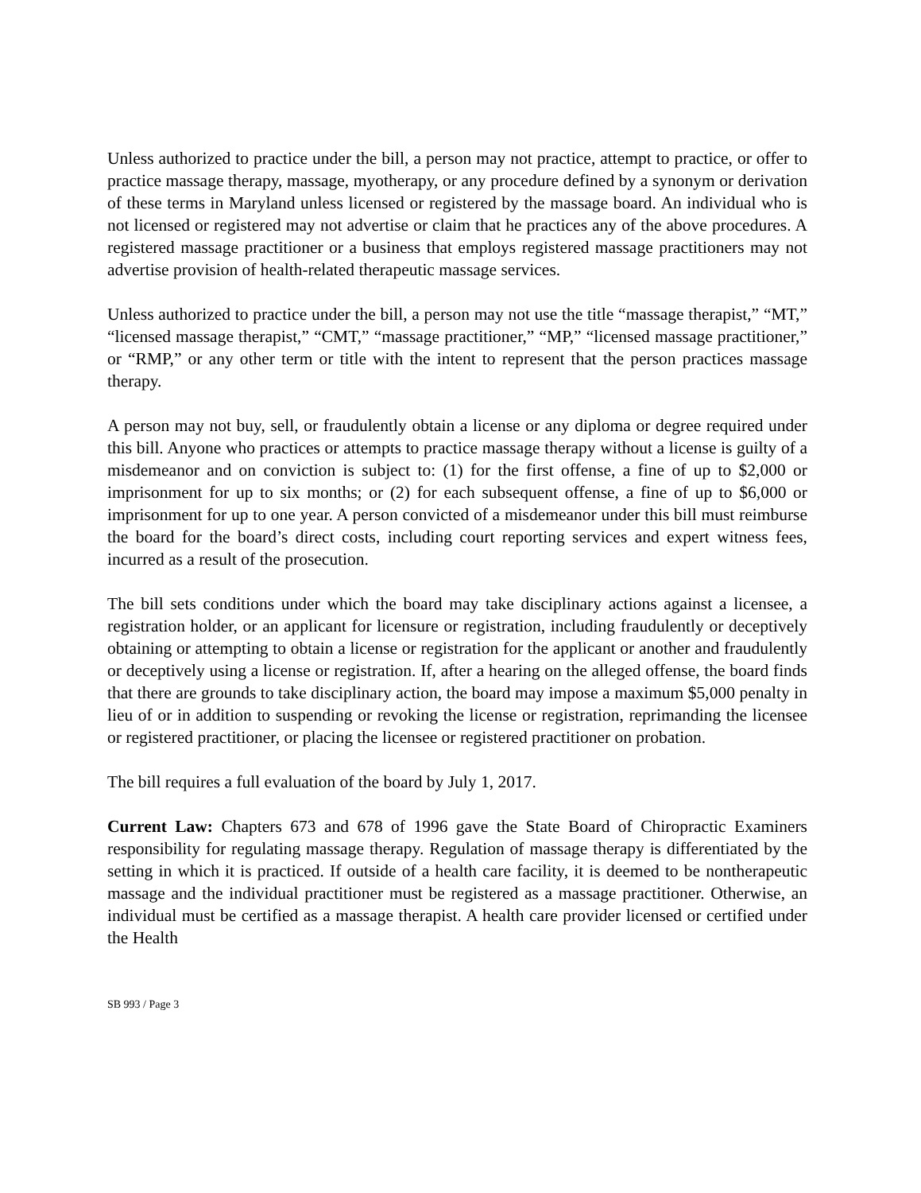Unless authorized to practice under the bill, a person may not practice, attempt to practice, or offer to practice massage therapy, massage, myotherapy, or any procedure defined by a synonym or derivation of these terms in Maryland unless licensed or registered by the massage board. An individual who is not licensed or registered may not advertise or claim that he practices any of the above procedures. A registered massage practitioner or a business that employs registered massage practitioners may not advertise provision of health-related therapeutic massage services.
Unless authorized to practice under the bill, a person may not use the title “massage therapist,” “MT,” “licensed massage therapist,” “CMT,” “massage practitioner,” “MP,” “licensed massage practitioner,” or “RMP,” or any other term or title with the intent to represent that the person practices massage therapy.
A person may not buy, sell, or fraudulently obtain a license or any diploma or degree required under this bill. Anyone who practices or attempts to practice massage therapy without a license is guilty of a misdemeanor and on conviction is subject to: (1) for the first offense, a fine of up to $2,000 or imprisonment for up to six months; or (2) for each subsequent offense, a fine of up to $6,000 or imprisonment for up to one year. A person convicted of a misdemeanor under this bill must reimburse the board for the board’s direct costs, including court reporting services and expert witness fees, incurred as a result of the prosecution.
The bill sets conditions under which the board may take disciplinary actions against a licensee, a registration holder, or an applicant for licensure or registration, including fraudulently or deceptively obtaining or attempting to obtain a license or registration for the applicant or another and fraudulently or deceptively using a license or registration. If, after a hearing on the alleged offense, the board finds that there are grounds to take disciplinary action, the board may impose a maximum $5,000 penalty in lieu of or in addition to suspending or revoking the license or registration, reprimanding the licensee or registered practitioner, or placing the licensee or registered practitioner on probation.
The bill requires a full evaluation of the board by July 1, 2017.
Current Law: Chapters 673 and 678 of 1996 gave the State Board of Chiropractic Examiners responsibility for regulating massage therapy. Regulation of massage therapy is differentiated by the setting in which it is practiced. If outside of a health care facility, it is deemed to be nontherapeutic massage and the individual practitioner must be registered as a massage practitioner. Otherwise, an individual must be certified as a massage therapist. A health care provider licensed or certified under the Health
SB 993 / Page 3